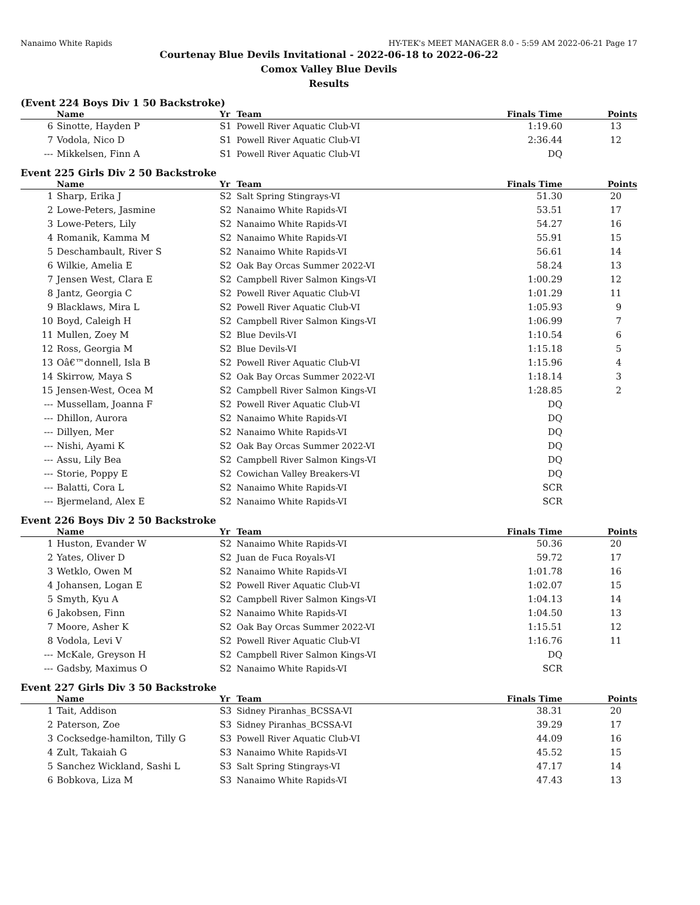Nanaimo White Rapids HY-TEK's MEET MANAGER 8.0 - 5:59 AM 2022-06-21 Page 17
Courtenay Blue Devils Invitational - 2022-06-18 to 2022-06-22
Comox Valley Blue Devils
Results
(Event 224 Boys Div 1 50 Backstroke)
| | Name | Yr | Team | Finals Time | Points |
| --- | --- | --- | --- | --- | --- |
| 6 | Sinotte, Hayden P | S1 | Powell River Aquatic Club-VI | 1:19.60 | 13 |
| 7 | Vodola, Nico D | S1 | Powell River Aquatic Club-VI | 2:36.44 | 12 |
| --- | Mikkelsen, Finn A | S1 | Powell River Aquatic Club-VI | DQ | |
Event 225 Girls Div 2 50 Backstroke
| | Name | Yr | Team | Finals Time | Points |
| --- | --- | --- | --- | --- | --- |
| 1 | Sharp, Erika J | S2 | Salt Spring Stingrays-VI | 51.30 | 20 |
| 2 | Lowe-Peters, Jasmine | S2 | Nanaimo White Rapids-VI | 53.51 | 17 |
| 3 | Lowe-Peters, Lily | S2 | Nanaimo White Rapids-VI | 54.27 | 16 |
| 4 | Romanik, Kamma M | S2 | Nanaimo White Rapids-VI | 55.91 | 15 |
| 5 | Deschambault, River S | S2 | Nanaimo White Rapids-VI | 56.61 | 14 |
| 6 | Wilkie, Amelia E | S2 | Oak Bay Orcas Summer 2022-VI | 58.24 | 13 |
| 7 | Jensen West, Clara E | S2 | Campbell River Salmon Kings-VI | 1:00.29 | 12 |
| 8 | Jantz, Georgia C | S2 | Powell River Aquatic Club-VI | 1:01.29 | 11 |
| 9 | Blacklaws, Mira L | S2 | Powell River Aquatic Club-VI | 1:05.93 | 9 |
| 10 | Boyd, Caleigh H | S2 | Campbell River Salmon Kings-VI | 1:06.99 | 7 |
| 11 | Mullen, Zoey M | S2 | Blue Devils-VI | 1:10.54 | 6 |
| 12 | Ross, Georgia M | S2 | Blue Devils-VI | 1:15.18 | 5 |
| 13 | Oâ€™donnell, Isla B | S2 | Powell River Aquatic Club-VI | 1:15.96 | 4 |
| 14 | Skirrow, Maya S | S2 | Oak Bay Orcas Summer 2022-VI | 1:18.14 | 3 |
| 15 | Jensen-West, Ocea M | S2 | Campbell River Salmon Kings-VI | 1:28.85 | 2 |
| --- | Mussellam, Joanna F | S2 | Powell River Aquatic Club-VI | DQ | |
| --- | Dhillon, Aurora | S2 | Nanaimo White Rapids-VI | DQ | |
| --- | Dillyen, Mer | S2 | Nanaimo White Rapids-VI | DQ | |
| --- | Nishi, Ayami K | S2 | Oak Bay Orcas Summer 2022-VI | DQ | |
| --- | Assu, Lily Bea | S2 | Campbell River Salmon Kings-VI | DQ | |
| --- | Storie, Poppy E | S2 | Cowichan Valley Breakers-VI | DQ | |
| --- | Balatti, Cora L | S2 | Nanaimo White Rapids-VI | SCR | |
| --- | Bjermeland, Alex E | S2 | Nanaimo White Rapids-VI | SCR | |
Event 226 Boys Div 2 50 Backstroke
| | Name | Yr | Team | Finals Time | Points |
| --- | --- | --- | --- | --- | --- |
| 1 | Huston, Evander W | S2 | Nanaimo White Rapids-VI | 50.36 | 20 |
| 2 | Yates, Oliver D | S2 | Juan de Fuca Royals-VI | 59.72 | 17 |
| 3 | Wetklo, Owen M | S2 | Nanaimo White Rapids-VI | 1:01.78 | 16 |
| 4 | Johansen, Logan E | S2 | Powell River Aquatic Club-VI | 1:02.07 | 15 |
| 5 | Smyth, Kyu A | S2 | Campbell River Salmon Kings-VI | 1:04.13 | 14 |
| 6 | Jakobsen, Finn | S2 | Nanaimo White Rapids-VI | 1:04.50 | 13 |
| 7 | Moore, Asher K | S2 | Oak Bay Orcas Summer 2022-VI | 1:15.51 | 12 |
| 8 | Vodola, Levi V | S2 | Powell River Aquatic Club-VI | 1:16.76 | 11 |
| --- | McKale, Greyson H | S2 | Campbell River Salmon Kings-VI | DQ | |
| --- | Gadsby, Maximus O | S2 | Nanaimo White Rapids-VI | SCR | |
Event 227 Girls Div 3 50 Backstroke
| | Name | Yr | Team | Finals Time | Points |
| --- | --- | --- | --- | --- | --- |
| 1 | Tait, Addison | S3 | Sidney Piranhas_BCSSA-VI | 38.31 | 20 |
| 2 | Paterson, Zoe | S3 | Sidney Piranhas_BCSSA-VI | 39.29 | 17 |
| 3 | Cocksedge-hamilton, Tilly G | S3 | Powell River Aquatic Club-VI | 44.09 | 16 |
| 4 | Zult, Takaiah G | S3 | Nanaimo White Rapids-VI | 45.52 | 15 |
| 5 | Sanchez Wickland, Sashi L | S3 | Salt Spring Stingrays-VI | 47.17 | 14 |
| 6 | Bobkova, Liza M | S3 | Nanaimo White Rapids-VI | 47.43 | 13 |